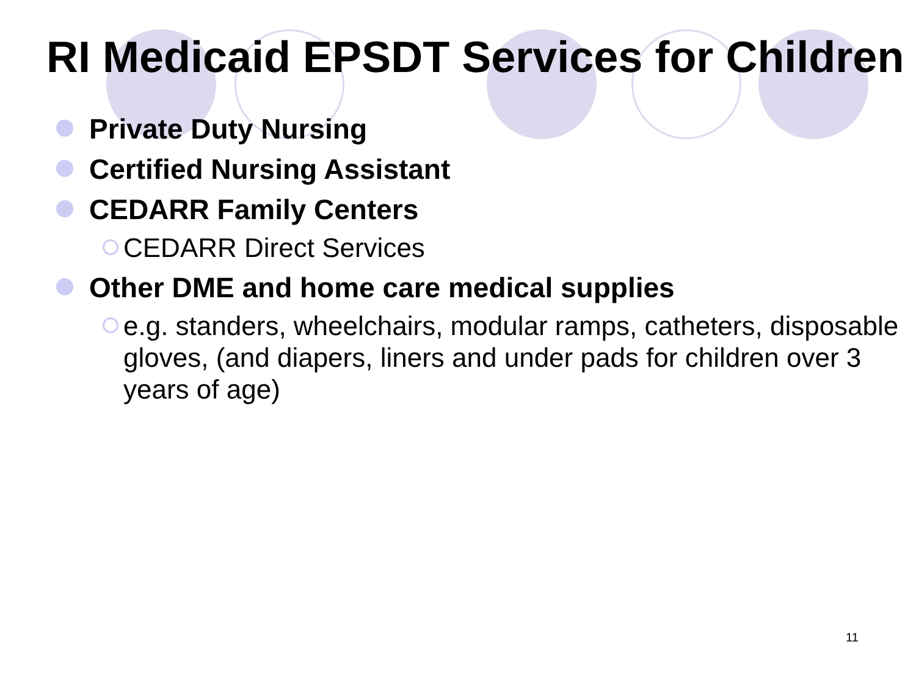RI Medicaid EPSDT Services for Children
Private Duty Nursing
Certified Nursing Assistant
CEDARR Family Centers
CEDARR Direct Services
Other DME and home care medical supplies
e.g. standers, wheelchairs, modular ramps, catheters, disposable gloves, (and diapers, liners and under pads for children over 3 years of age)
11